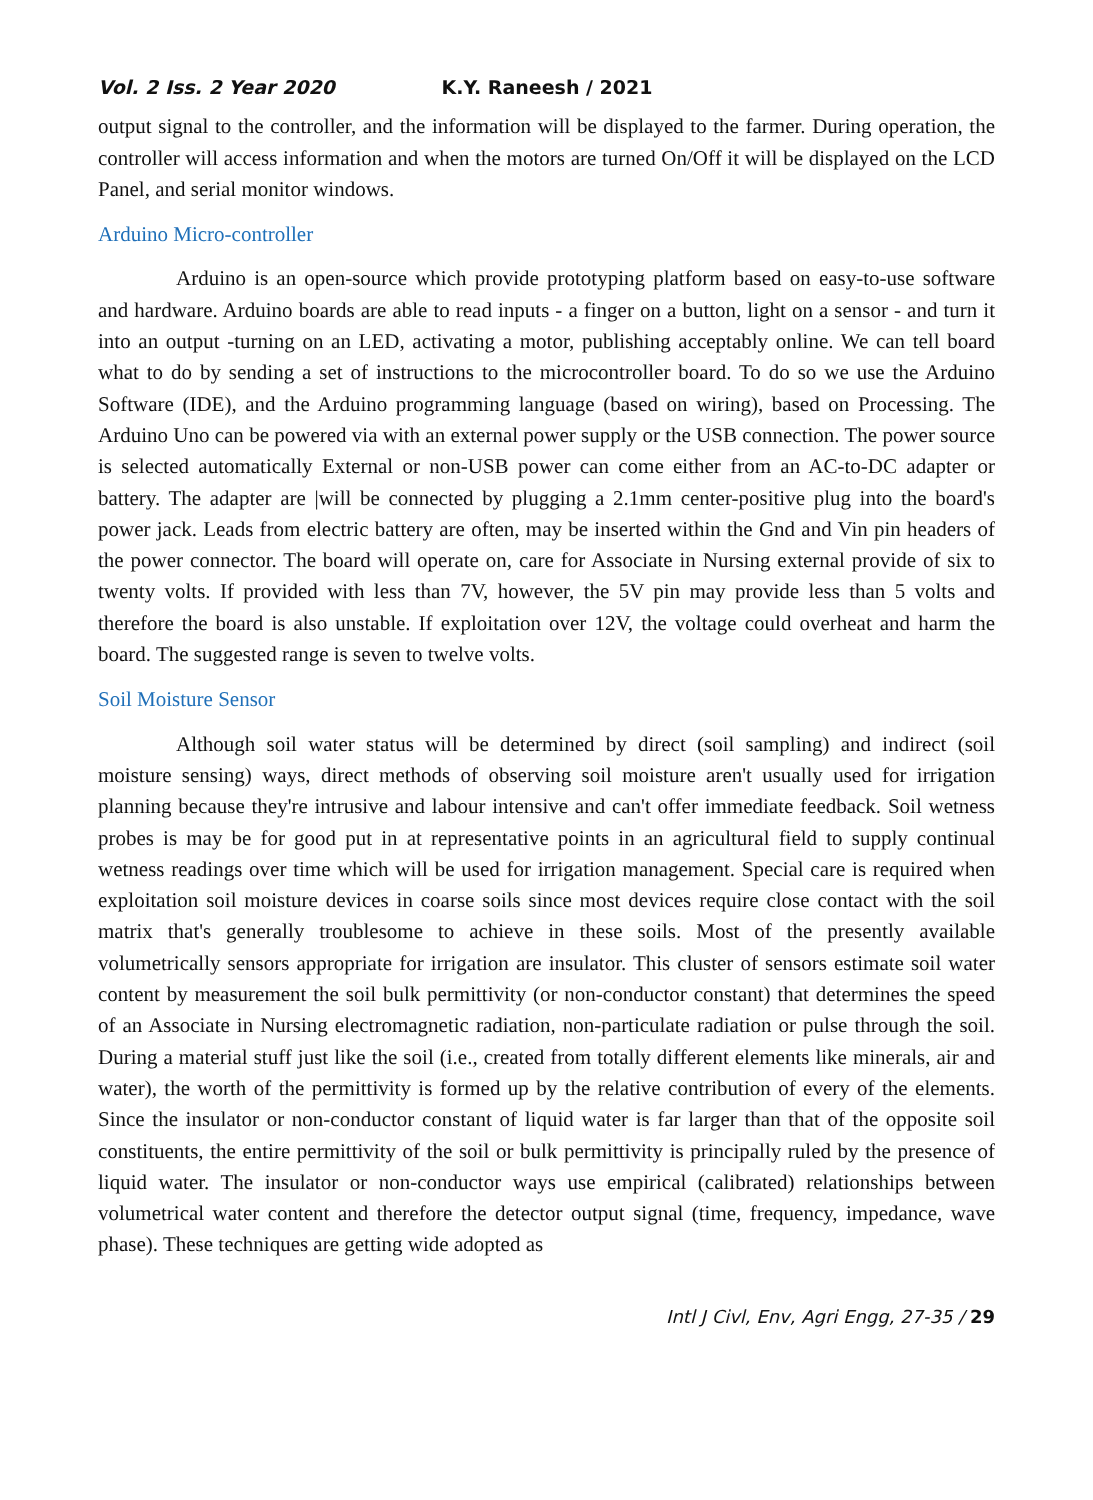Vol. 2 Iss. 2 Year 2020 K.Y. Raneesh / 2021
output signal to the controller, and the information will be displayed to the farmer. During operation, the controller will access information and when the motors are turned On/Off it will be displayed on the LCD Panel, and serial monitor windows.
Arduino Micro-controller
Arduino is an open-source which provide prototyping platform based on easy-to-use software and hardware. Arduino boards are able to read inputs - a finger on a button, light on a sensor - and turn it into an output -turning on an LED, activating a motor, publishing acceptably online. We can tell board what to do by sending a set of instructions to the microcontroller board. To do so we use the Arduino Software (IDE), and the Arduino programming language (based on wiring), based on Processing. The Arduino Uno can be powered via with an external power supply or the USB connection. The power source is selected automatically External or non-USB power can come either from an AC-to-DC adapter or battery. The adapter are |will be connected by plugging a 2.1mm center-positive plug into the board's power jack. Leads from electric battery are often, may be inserted within the Gnd and Vin pin headers of the power connector. The board will operate on, care for Associate in Nursing external provide of six to twenty volts. If provided with less than 7V, however, the 5V pin may provide less than 5 volts and therefore the board is also unstable. If exploitation over 12V, the voltage could overheat and harm the board. The suggested range is seven to twelve volts.
Soil Moisture Sensor
Although soil water status will be determined by direct (soil sampling) and indirect (soil moisture sensing) ways, direct methods of observing soil moisture aren't usually used for irrigation planning because they're intrusive and labour intensive and can't offer immediate feedback. Soil wetness probes is may be for good put in at representative points in an agricultural field to supply continual wetness readings over time which will be used for irrigation management. Special care is required when exploitation soil moisture devices in coarse soils since most devices require close contact with the soil matrix that's generally troublesome to achieve in these soils. Most of the presently available volumetrically sensors appropriate for irrigation are insulator. This cluster of sensors estimate soil water content by measurement the soil bulk permittivity (or non-conductor constant) that determines the speed of an Associate in Nursing electromagnetic radiation, non-particulate radiation or pulse through the soil. During a material stuff just like the soil (i.e., created from totally different elements like minerals, air and water), the worth of the permittivity is formed up by the relative contribution of every of the elements. Since the insulator or non-conductor constant of liquid water is far larger than that of the opposite soil constituents, the entire permittivity of the soil or bulk permittivity is principally ruled by the presence of liquid water. The insulator or non-conductor ways use empirical (calibrated) relationships between volumetrical water content and therefore the detector output signal (time, frequency, impedance, wave phase). These techniques are getting wide adopted as
Intl J Civl, Env, Agri Engg, 27-35 / 29